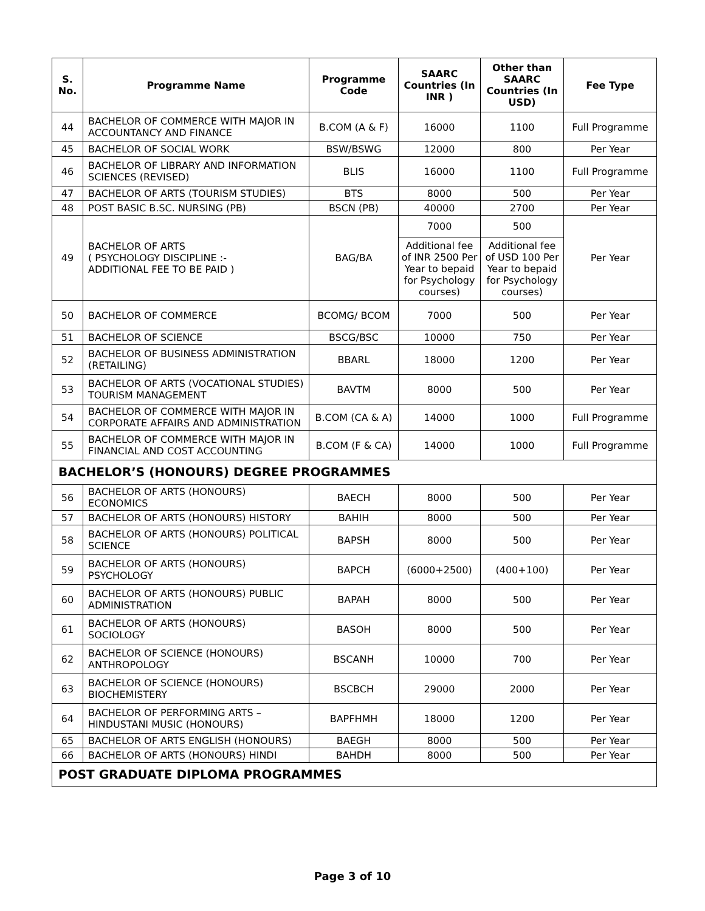| S. No. | Programme Name | Programme Code | SAARC Countries (In INR ) | Other than SAARC Countries (In USD) | Fee Type |
| --- | --- | --- | --- | --- | --- |
| 44 | BACHELOR OF COMMERCE WITH MAJOR IN ACCOUNTANCY AND FINANCE | B.COM (A & F) | 16000 | 1100 | Full Programme |
| 45 | BACHELOR OF SOCIAL WORK | BSW/BSWG | 12000 | 800 | Per Year |
| 46 | BACHELOR OF LIBRARY AND INFORMATION SCIENCES (REVISED) | BLIS | 16000 | 1100 | Full Programme |
| 47 | BACHELOR OF ARTS (TOURISM STUDIES) | BTS | 8000 | 500 | Per Year |
| 48 | POST BASIC B.SC. NURSING (PB) | BSCN (PB) | 40000 | 2700 | Per Year |
| 49 | BACHELOR OF ARTS ( PSYCHOLOGY DISCIPLINE :- ADDITIONAL FEE TO BE PAID ) | BAG/BA | 7000 Additional fee of INR 2500 Per Year to bepaid for Psychology courses) | 500 Additional fee of USD 100 Per Year to bepaid for Psychology courses) | Per Year |
| 50 | BACHELOR OF COMMERCE | BCOMG/ BCOM | 7000 | 500 | Per Year |
| 51 | BACHELOR OF SCIENCE | BSCG/BSC | 10000 | 750 | Per Year |
| 52 | BACHELOR OF BUSINESS ADMINISTRATION (RETAILING) | BBARL | 18000 | 1200 | Per Year |
| 53 | BACHELOR OF ARTS (VOCATIONAL STUDIES) TOURISM MANAGEMENT | BAVTM | 8000 | 500 | Per Year |
| 54 | BACHELOR OF COMMERCE WITH MAJOR IN CORPORATE AFFAIRS AND ADMINISTRATION | B.COM (CA & A) | 14000 | 1000 | Full Programme |
| 55 | BACHELOR OF COMMERCE WITH MAJOR IN FINANCIAL AND COST ACCOUNTING | B.COM (F & CA) | 14000 | 1000 | Full Programme |
| BACHELOR’S (HONOURS) DEGREE PROGRAMMES | | | | | |
| 56 | BACHELOR OF ARTS (HONOURS) ECONOMICS | BAECH | 8000 | 500 | Per Year |
| 57 | BACHELOR OF ARTS (HONOURS) HISTORY | BAHIH | 8000 | 500 | Per Year |
| 58 | BACHELOR OF ARTS (HONOURS) POLITICAL SCIENCE | BAPSH | 8000 | 500 | Per Year |
| 59 | BACHELOR OF ARTS (HONOURS) PSYCHOLOGY | BAPCH | (6000+2500) | (400+100) | Per Year |
| 60 | BACHELOR OF ARTS (HONOURS) PUBLIC ADMINISTRATION | BAPAH | 8000 | 500 | Per Year |
| 61 | BACHELOR OF ARTS (HONOURS) SOCIOLOGY | BASOH | 8000 | 500 | Per Year |
| 62 | BACHELOR OF SCIENCE (HONOURS) ANTHROPOLOGY | BSCANH | 10000 | 700 | Per Year |
| 63 | BACHELOR OF SCIENCE (HONOURS) BIOCHEMISTERY | BSCBCH | 29000 | 2000 | Per Year |
| 64 | BACHELOR OF PERFORMING ARTS – HINDUSTANI MUSIC (HONOURS) | BAPFHMH | 18000 | 1200 | Per Year |
| 65 | BACHELOR OF ARTS ENGLISH (HONOURS) | BAEGH | 8000 | 500 | Per Year |
| 66 | BACHELOR OF ARTS (HONOURS) HINDI | BAHDH | 8000 | 500 | Per Year |
| POST GRADUATE DIPLOMA PROGRAMMES | | | | | |
Page 3 of 10